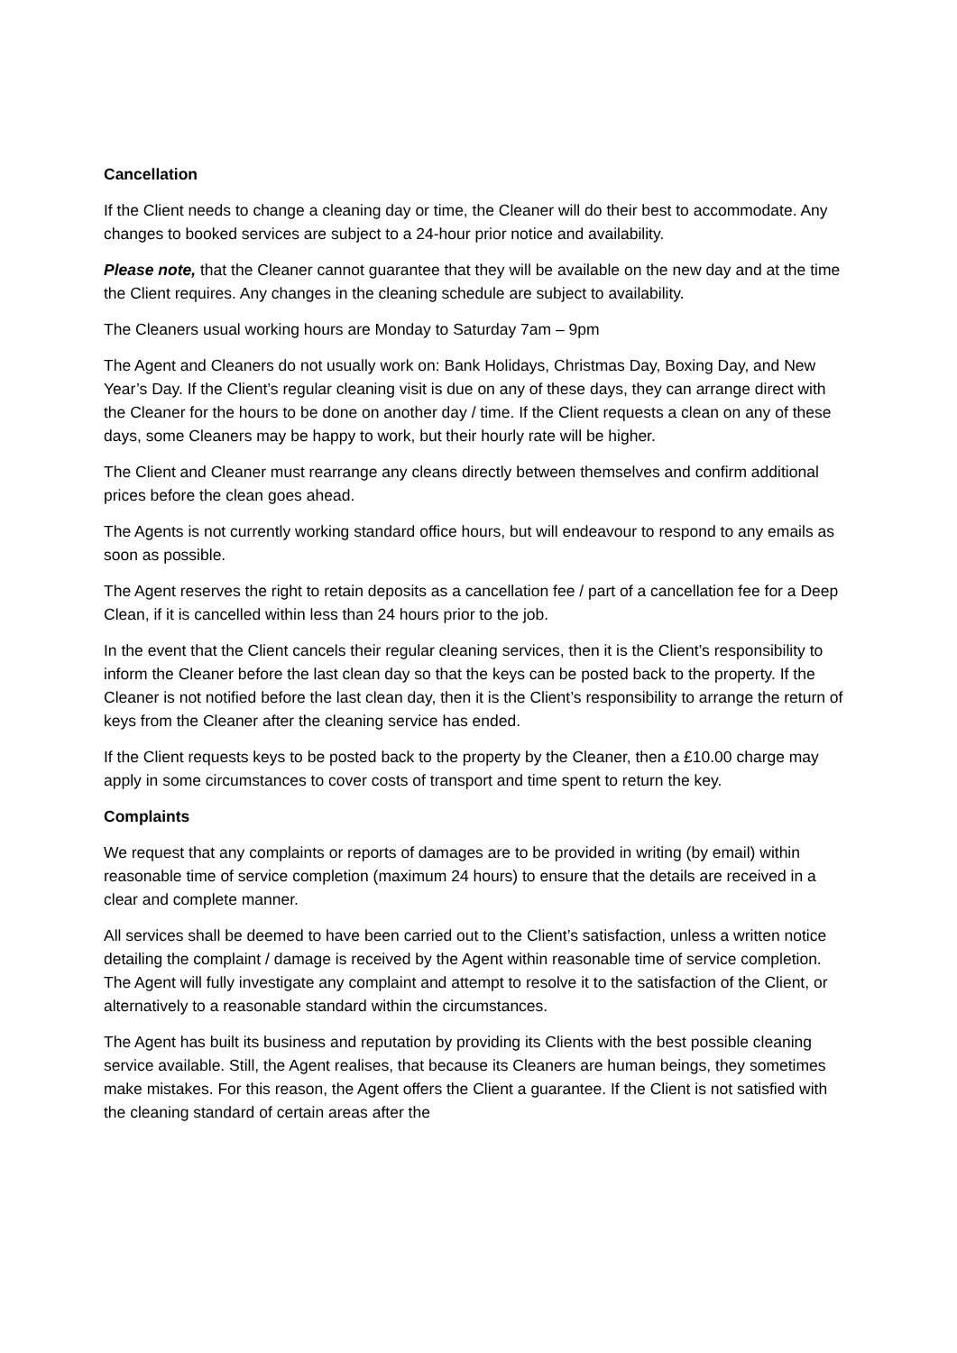Cancellation
If the Client needs to change a cleaning day or time, the Cleaner will do their best to accommodate. Any changes to booked services are subject to a 24-hour prior notice and availability.
Please note, that the Cleaner cannot guarantee that they will be available on the new day and at the time the Client requires. Any changes in the cleaning schedule are subject to availability.
The Cleaners usual working hours are Monday to Saturday 7am – 9pm
The Agent and Cleaners do not usually work on: Bank Holidays, Christmas Day, Boxing Day, and New Year’s Day. If the Client’s regular cleaning visit is due on any of these days, they can arrange direct with the Cleaner for the hours to be done on another day / time. If the Client requests a clean on any of these days, some Cleaners may be happy to work, but their hourly rate will be higher.
The Client and Cleaner must rearrange any cleans directly between themselves and confirm additional prices before the clean goes ahead.
The Agents is not currently working standard office hours, but will endeavour to respond to any emails as soon as possible.
The Agent reserves the right to retain deposits as a cancellation fee / part of a cancellation fee for a Deep Clean, if it is cancelled within less than 24 hours prior to the job.
In the event that the Client cancels their regular cleaning services, then it is the Client’s responsibility to inform the Cleaner before the last clean day so that the keys can be posted back to the property. If the Cleaner is not notified before the last clean day, then it is the Client’s responsibility to arrange the return of keys from the Cleaner after the cleaning service has ended.
If the Client requests keys to be posted back to the property by the Cleaner, then a £10.00 charge may apply in some circumstances to cover costs of transport and time spent to return the key.
Complaints
We request that any complaints or reports of damages are to be provided in writing (by email) within reasonable time of service completion (maximum 24 hours) to ensure that the details are received in a clear and complete manner.
All services shall be deemed to have been carried out to the Client’s satisfaction, unless a written notice detailing the complaint / damage is received by the Agent within reasonable time of service completion. The Agent will fully investigate any complaint and attempt to resolve it to the satisfaction of the Client, or alternatively to a reasonable standard within the circumstances.
The Agent has built its business and reputation by providing its Clients with the best possible cleaning service available. Still, the Agent realises, that because its Cleaners are human beings, they sometimes make mistakes. For this reason, the Agent offers the Client a guarantee. If the Client is not satisfied with the cleaning standard of certain areas after the